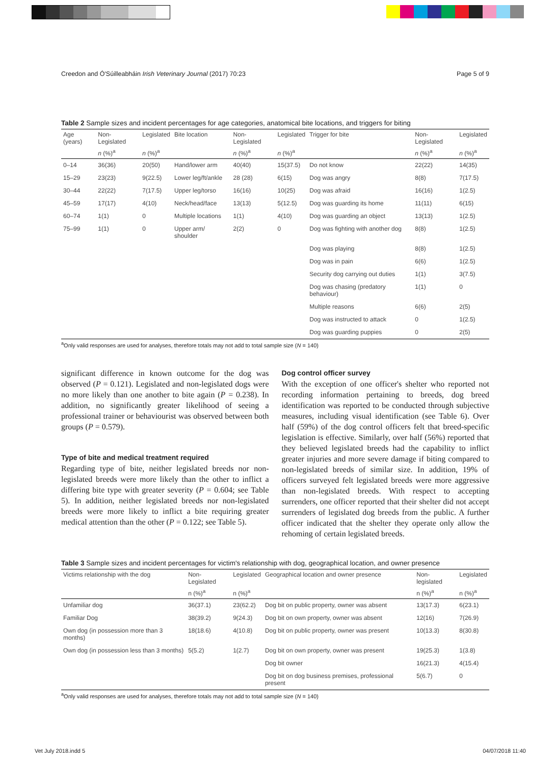Creedon and Ó'Súilleabháin Irish Veterinary Journal (2017) 70:23 Page 5 of 9
Table 2 Sample sizes and incident percentages for age categories, anatomical bite locations, and triggers for biting
| Age (years) | Non-Legislated | Legislated | Bite location | Non-Legislated | Legislated | Trigger for bite | Non-Legislated | Legislated |
| --- | --- | --- | --- | --- | --- | --- | --- | --- |
| | n (%)<sup>a</sup> | n (%)<sup>a</sup> | | n (%)<sup>a</sup> | n (%)<sup>a</sup> | | n (%)<sup>a</sup> | n (%)<sup>a</sup> |
| 0–14 | 36(36) | 20(50) | Hand/lower arm | 40(40) | 15(37.5) | Do not know | 22(22) | 14(35) |
| 15–29 | 23(23) | 9(22.5) | Lower leg/ft/ankle | 28 (28) | 6(15) | Dog was angry | 8(8) | 7(17.5) |
| 30–44 | 22(22) | 7(17.5) | Upper leg/torso | 16(16) | 10(25) | Dog was afraid | 16(16) | 1(2.5) |
| 45–59 | 17(17) | 4(10) | Neck/head/face | 13(13) | 5(12.5) | Dog was guarding its home | 11(11) | 6(15) |
| 60–74 | 1(1) | 0 | Multiple locations | 1(1) | 4(10) | Dog was guarding an object | 13(13) | 1(2.5) |
| 75–99 | 1(1) | 0 | Upper arm/ shoulder | 2(2) | 0 | Dog was fighting with another dog | 8(8) | 1(2.5) |
| | | | | | | Dog was playing | 8(8) | 1(2.5) |
| | | | | | | Dog was in pain | 6(6) | 1(2.5) |
| | | | | | | Security dog carrying out duties | 1(1) | 3(7.5) |
| | | | | | | Dog was chasing (predatory behaviour) | 1(1) | 0 |
| | | | | | | Multiple reasons | 6(6) | 2(5) |
| | | | | | | Dog was instructed to attack | 0 | 1(2.5) |
| | | | | | | Dog was guarding puppies | 0 | 2(5) |
<sup>a</sup> Only valid responses are used for analyses, therefore totals may not add to total sample size (N = 140)
significant difference in known outcome for the dog was observed (P = 0.121). Legislated and non-legislated dogs were no more likely than one another to bite again (P = 0.238). In addition, no significantly greater likelihood of seeing a professional trainer or behaviourist was observed between both groups (P = 0.579).
Type of bite and medical treatment required
Regarding type of bite, neither legislated breeds nor non-legislated breeds were more likely than the other to inflict a differing bite type with greater severity (P = 0.604; see Table 5). In addition, neither legislated breeds nor non-legislated breeds were more likely to inflict a bite requiring greater medical attention than the other (P = 0.122; see Table 5).
Dog control officer survey
With the exception of one officer's shelter who reported not recording information pertaining to breeds, dog breed identification was reported to be conducted through subjective measures, including visual identification (see Table 6). Over half (59%) of the dog control officers felt that breed-specific legislation is effective. Similarly, over half (56%) reported that they believed legislated breeds had the capability to inflict greater injuries and more severe damage if biting compared to non-legislated breeds of similar size. In addition, 19% of officers surveyed felt legislated breeds were more aggressive than non-legislated breeds. With respect to accepting surrenders, one officer reported that their shelter did not accept surrenders of legislated dog breeds from the public. A further officer indicated that the shelter they operate only allow the rehoming of certain legislated breeds.
Table 3 Sample sizes and incident percentages for victim's relationship with dog, geographical location, and owner presence
| Victims relationship with the dog | Non-Legislated | Legislated | Geographical location and owner presence | Non-legislated | Legislated |
| --- | --- | --- | --- | --- | --- |
| | n (%)<sup>a</sup> | n (%)<sup>a</sup> | | n (%)<sup>a</sup> | n (%)<sup>a</sup> |
| Unfamiliar dog | 36(37.1) | 23(62.2) | Dog bit on public property, owner was absent | 13(17.3) | 6(23.1) |
| Familiar Dog | 38(39.2) | 9(24.3) | Dog bit on own property, owner was absent | 12(16) | 7(26.9) |
| Own dog (in possession more than 3 months) | 18(18.6) | 4(10.8) | Dog bit on public property, owner was present | 10(13.3) | 8(30.8) |
| Own dog (in possession less than 3 months) | 5(5.2) | 1(2.7) | Dog bit on own property, owner was present | 19(25.3) | 1(3.8) |
| | | | Dog bit owner | 16(21.3) | 4(15.4) |
| | | | Dog bit on dog business premises, professional present | 5(6.7) | 0 |
<sup>a</sup> Only valid responses are used for analyses, therefore totals may not add to total sample size (N = 140)
Vet July 2018.indd 5 04/07/2018 11:40